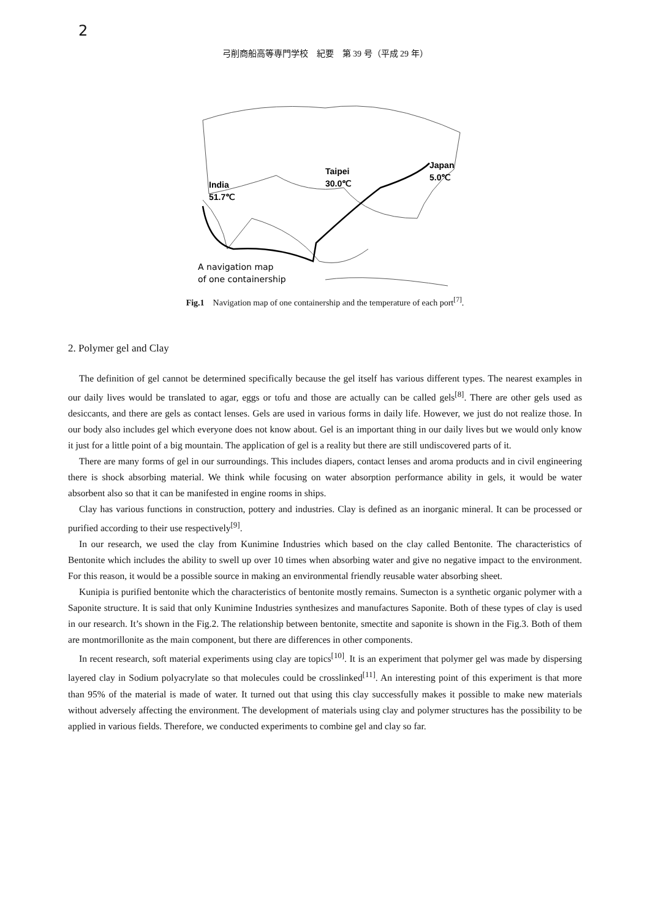2
弓削商船高等専門学校　紀要　第 39 号（平成 29 年）
India
51.7℃
Taipei
30.0℃
Japan
5.0℃
A navigation map
of one containership
Fig.1　Navigation map of one containership and the temperature of each port<sup>[7]</sup>.
2. Polymer gel and Clay
The definition of gel cannot be determined specifically because the gel itself has various different types. The nearest examples in our daily lives would be translated to agar, eggs or tofu and those are actually can be called gels<sup>[8]</sup>. There are other gels used as desiccants, and there are gels as contact lenses. Gels are used in various forms in daily life. However, we just do not realize those. In our body also includes gel which everyone does not know about. Gel is an important thing in our daily lives but we would only know it just for a little point of a big mountain. The application of gel is a reality but there are still undiscovered parts of it.
There are many forms of gel in our surroundings. This includes diapers, contact lenses and aroma products and in civil engineering there is shock absorbing material. We think while focusing on water absorption performance ability in gels, it would be water absorbent also so that it can be manifested in engine rooms in ships.
Clay has various functions in construction, pottery and industries. Clay is defined as an inorganic mineral. It can be processed or purified according to their use respectively<sup>[9]</sup>.
In our research, we used the clay from Kunimine Industries which based on the clay called Bentonite. The characteristics of Bentonite which includes the ability to swell up over 10 times when absorbing water and give no negative impact to the environment. For this reason, it would be a possible source in making an environmental friendly reusable water absorbing sheet.
Kunipia is purified bentonite which the characteristics of bentonite mostly remains. Sumecton is a synthetic organic polymer with a Saponite structure. It is said that only Kunimine Industries synthesizes and manufactures Saponite. Both of these types of clay is used in our research. It’s shown in the Fig.2. The relationship between bentonite, smectite and saponite is shown in the Fig.3. Both of them are montmorillonite as the main component, but there are differences in other components.
In recent research, soft material experiments using clay are topics<sup>[10]</sup>. It is an experiment that polymer gel was made by dispersing layered clay in Sodium polyacrylate so that molecules could be crosslinked<sup>[11]</sup>. An interesting point of this experiment is that more than 95% of the material is made of water. It turned out that using this clay successfully makes it possible to make new materials without adversely affecting the environment. The development of materials using clay and polymer structures has the possibility to be applied in various fields. Therefore, we conducted experiments to combine gel and clay so far.